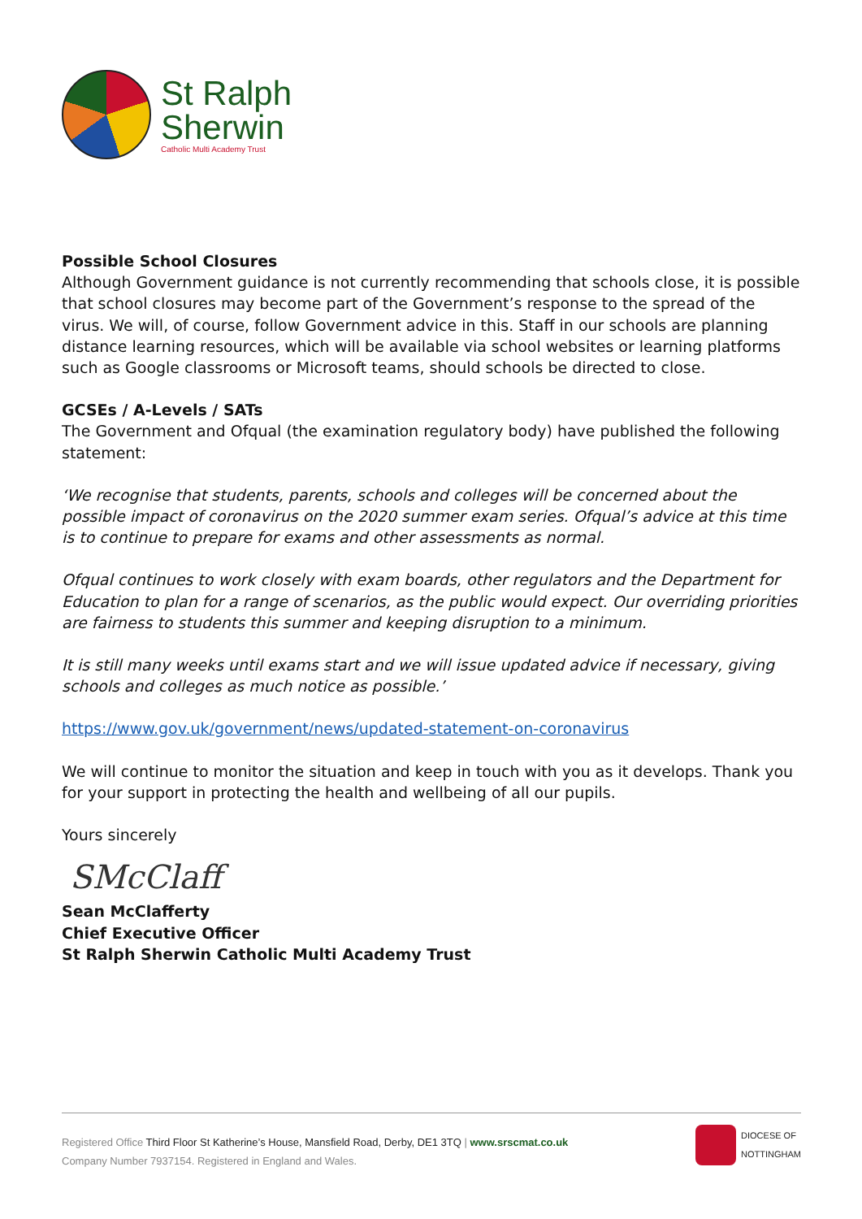St Ralph
Sherwin
Catholic Multi Academy Trust
Possible School Closures
Although Government guidance is not currently recommending that schools close, it is possible that school closures may become part of the Government’s response to the spread of the virus. We will, of course, follow Government advice in this. Staff in our schools are planning distance learning resources, which will be available via school websites or learning platforms such as Google classrooms or Microsoft teams, should schools be directed to close.
GCSEs / A-Levels / SATs
The Government and Ofqual (the examination regulatory body) have published the following statement:
‘We recognise that students, parents, schools and colleges will be concerned about the possible impact of coronavirus on the 2020 summer exam series. Ofqual’s advice at this time is to continue to prepare for exams and other assessments as normal.
Ofqual continues to work closely with exam boards, other regulators and the Department for Education to plan for a range of scenarios, as the public would expect. Our overriding priorities are fairness to students this summer and keeping disruption to a minimum.
It is still many weeks until exams start and we will issue updated advice if necessary, giving schools and colleges as much notice as possible.’
https://www.gov.uk/government/news/updated-statement-on-coronavirus
We will continue to monitor the situation and keep in touch with you as it develops. Thank you for your support in protecting the health and wellbeing of all our pupils.
Yours sincerely
SMcClaff
Sean McClafferty
Chief Executive Officer
St Ralph Sherwin Catholic Multi Academy Trust
Registered Office Third Floor St Katherine’s House, Mansfield Road, Derby, DE1 3TQ | www.srscmat.co.uk
Company Number 7937154. Registered in England and Wales.
DIOCESE OF
NOTTINGHAM